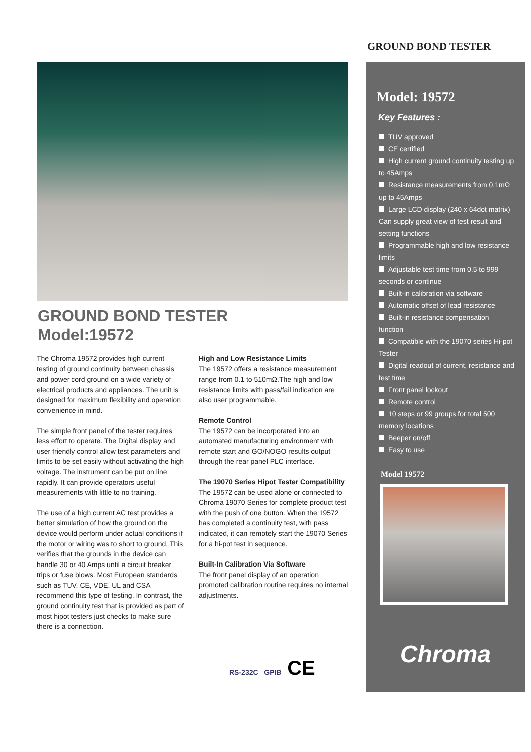GROUND BOND TESTER
GROUND BOND TESTER
Model:19572
The Chroma 19572 provides high current testing of ground continuity between chassis and power cord ground on a wide variety of electrical products and appliances. The unit is designed for maximum flexibility and operation convenience in mind.
The simple front panel of the tester requires less effort to operate. The Digital display and user friendly control allow test parameters and limits to be set easily without activating the high voltage. The instrument can be put on line rapidly. It can provide operators useful measurements with little to no training.
The use of a high current AC test provides a better simulation of how the ground on the device would perform under actual conditions if the motor or wiring was to short to ground. This verifies that the grounds in the device can handle 30 or 40 Amps until a circuit breaker trips or fuse blows. Most European standards such as TUV, CE, VDE, UL and CSA recommend this type of testing. In contrast, the ground continuity test that is provided as part of most hipot testers just checks to make sure there is a connection.
High and Low Resistance Limits
The 19572 offers a resistance measurement range from 0.1 to 510mΩ.The high and low resistance limits with pass/fail indication are also user programmable.
Remote Control
The 19572 can be incorporated into an automated manufacturing environment with remote start and GO/NOGO results output through the rear panel PLC interface.
The 19070 Series Hipot Tester Compatibility
The 19572 can be used alone or connected to Chroma 19070 Series for complete product test with the push of one button. When the 19572 has completed a continuity test, with pass indicated, it can remotely start the 19070 Series for a hi-pot test in sequence.
Built-In Calibration Via Software
The front panel display of an operation promoted calibration routine requires no internal adjustments.
RS-232C GPIB CE
Model: 19572
Key Features :
TUV approved
CE certified
High current ground continuity testing up to 45Amps
Resistance measurements from 0.1mΩ up to 45Amps
Large LCD display (240 x 64dot matrix) Can supply great view of test result and setting functions
Programmable high and low resistance limits
Adjustable test time from 0.5 to 999 seconds or continue
Built-in calibration via software
Automatic offset of lead resistance
Built-in resistance compensation function
Compatible with the 19070 series Hi-pot Tester
Digital readout of current, resistance and test time
Front panel lockout
Remote control
10 steps or 99 groups for total 500 memory locations
Beeper on/off
Easy to use
Model 19572
Chroma